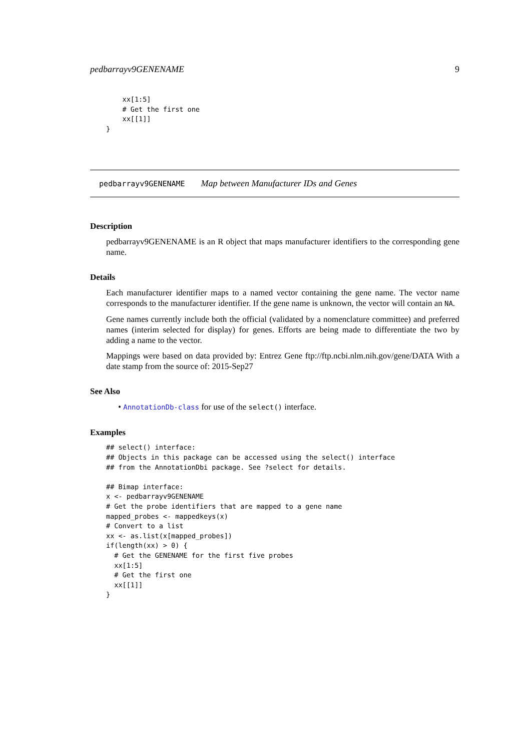pedbarrayv9GENENAME 9
    xx[1:5]
    # Get the first one
    xx[[1]]
}
pedbarrayv9GENENAME Map between Manufacturer IDs and Genes
Description
pedbarrayv9GENENAME is an R object that maps manufacturer identifiers to the corresponding gene name.
Details
Each manufacturer identifier maps to a named vector containing the gene name. The vector name corresponds to the manufacturer identifier. If the gene name is unknown, the vector will contain an NA.
Gene names currently include both the official (validated by a nomenclature committee) and preferred names (interim selected for display) for genes. Efforts are being made to differentiate the two by adding a name to the vector.
Mappings were based on data provided by: Entrez Gene ftp://ftp.ncbi.nlm.nih.gov/gene/DATA With a date stamp from the source of: 2015-Sep27
See Also
• AnnotationDb-class for use of the select() interface.
Examples
## select() interface:
## Objects in this package can be accessed using the select() interface
## from the AnnotationDbi package. See ?select for details.

## Bimap interface:
x <- pedbarrayv9GENENAME
# Get the probe identifiers that are mapped to a gene name
mapped_probes <- mappedkeys(x)
# Convert to a list
xx <- as.list(x[mapped_probes])
if(length(xx) > 0) {
  # Get the GENENAME for the first five probes
  xx[1:5]
  # Get the first one
  xx[[1]]
}